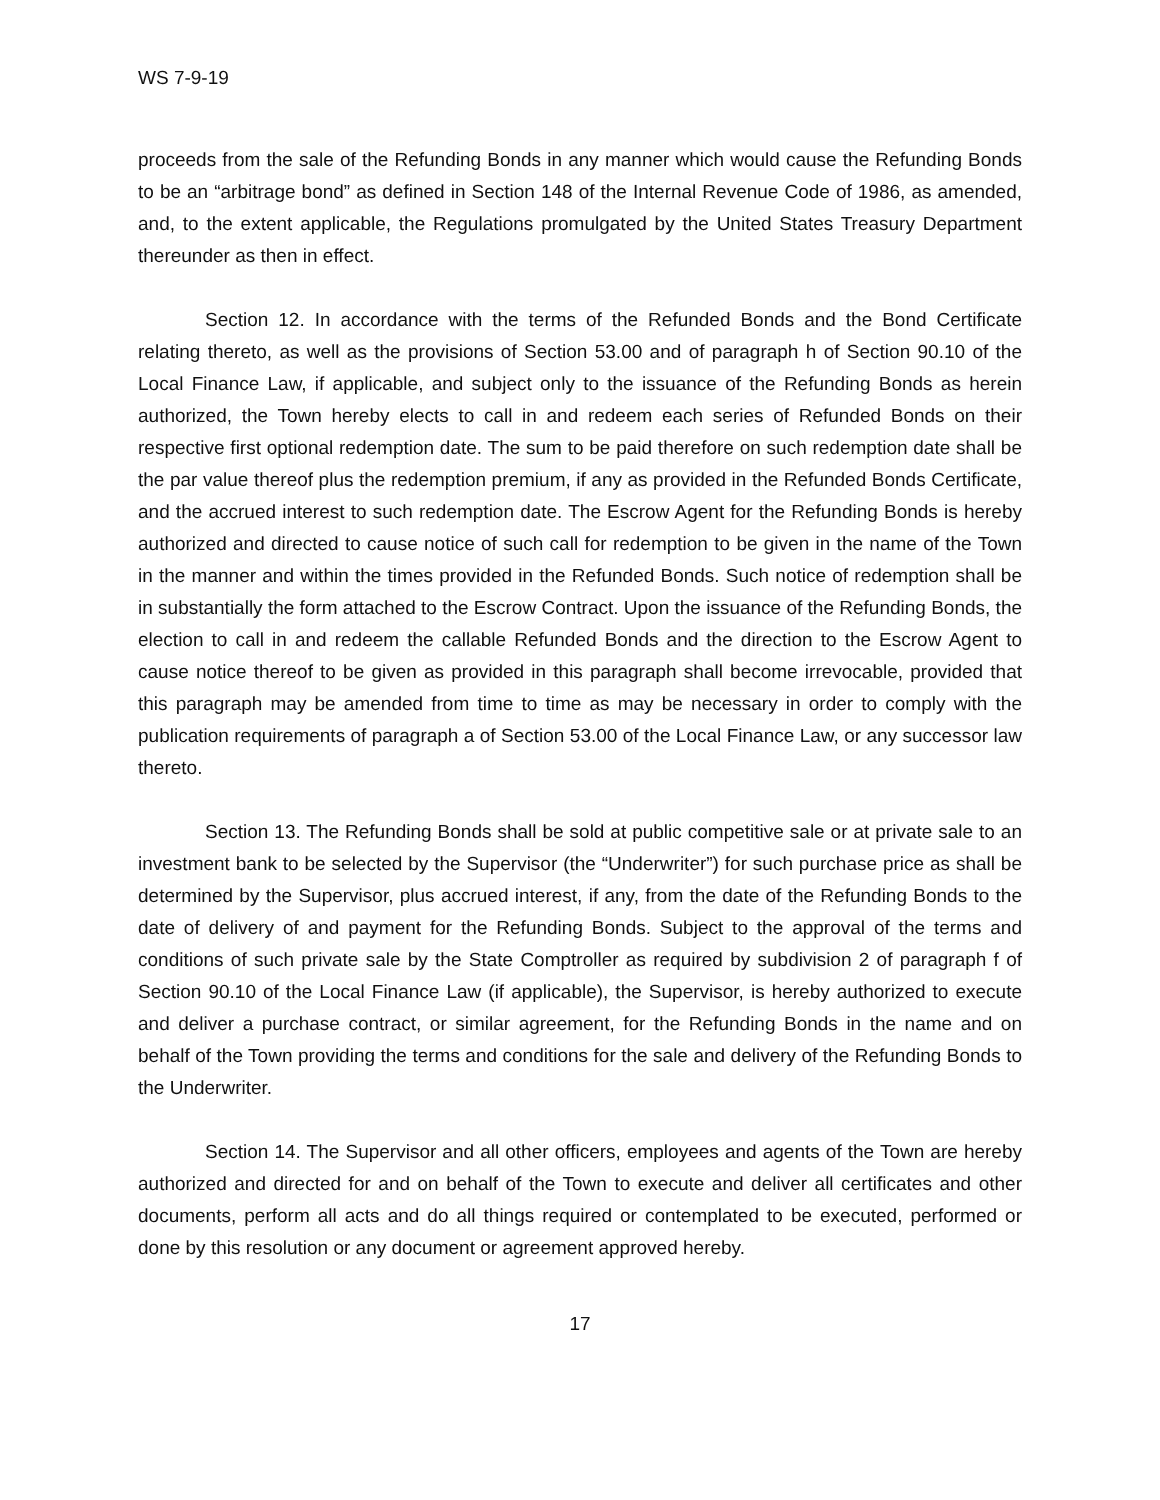WS 7-9-19
proceeds from the sale of the Refunding Bonds in any manner which would cause the Refunding Bonds to be an “arbitrage bond” as defined in Section 148 of the Internal Revenue Code of 1986, as amended, and, to the extent applicable, the Regulations promulgated by the United States Treasury Department thereunder as then in effect.
Section 12. In accordance with the terms of the Refunded Bonds and the Bond Certificate relating thereto, as well as the provisions of Section 53.00 and of paragraph h of Section 90.10 of the Local Finance Law, if applicable, and subject only to the issuance of the Refunding Bonds as herein authorized, the Town hereby elects to call in and redeem each series of Refunded Bonds on their respective first optional redemption date. The sum to be paid therefore on such redemption date shall be the par value thereof plus the redemption premium, if any as provided in the Refunded Bonds Certificate, and the accrued interest to such redemption date. The Escrow Agent for the Refunding Bonds is hereby authorized and directed to cause notice of such call for redemption to be given in the name of the Town in the manner and within the times provided in the Refunded Bonds. Such notice of redemption shall be in substantially the form attached to the Escrow Contract. Upon the issuance of the Refunding Bonds, the election to call in and redeem the callable Refunded Bonds and the direction to the Escrow Agent to cause notice thereof to be given as provided in this paragraph shall become irrevocable, provided that this paragraph may be amended from time to time as may be necessary in order to comply with the publication requirements of paragraph a of Section 53.00 of the Local Finance Law, or any successor law thereto.
Section 13. The Refunding Bonds shall be sold at public competitive sale or at private sale to an investment bank to be selected by the Supervisor (the “Underwriter”) for such purchase price as shall be determined by the Supervisor, plus accrued interest, if any, from the date of the Refunding Bonds to the date of delivery of and payment for the Refunding Bonds. Subject to the approval of the terms and conditions of such private sale by the State Comptroller as required by subdivision 2 of paragraph f of Section 90.10 of the Local Finance Law (if applicable), the Supervisor, is hereby authorized to execute and deliver a purchase contract, or similar agreement, for the Refunding Bonds in the name and on behalf of the Town providing the terms and conditions for the sale and delivery of the Refunding Bonds to the Underwriter.
Section 14. The Supervisor and all other officers, employees and agents of the Town are hereby authorized and directed for and on behalf of the Town to execute and deliver all certificates and other documents, perform all acts and do all things required or contemplated to be executed, performed or done by this resolution or any document or agreement approved hereby.
17